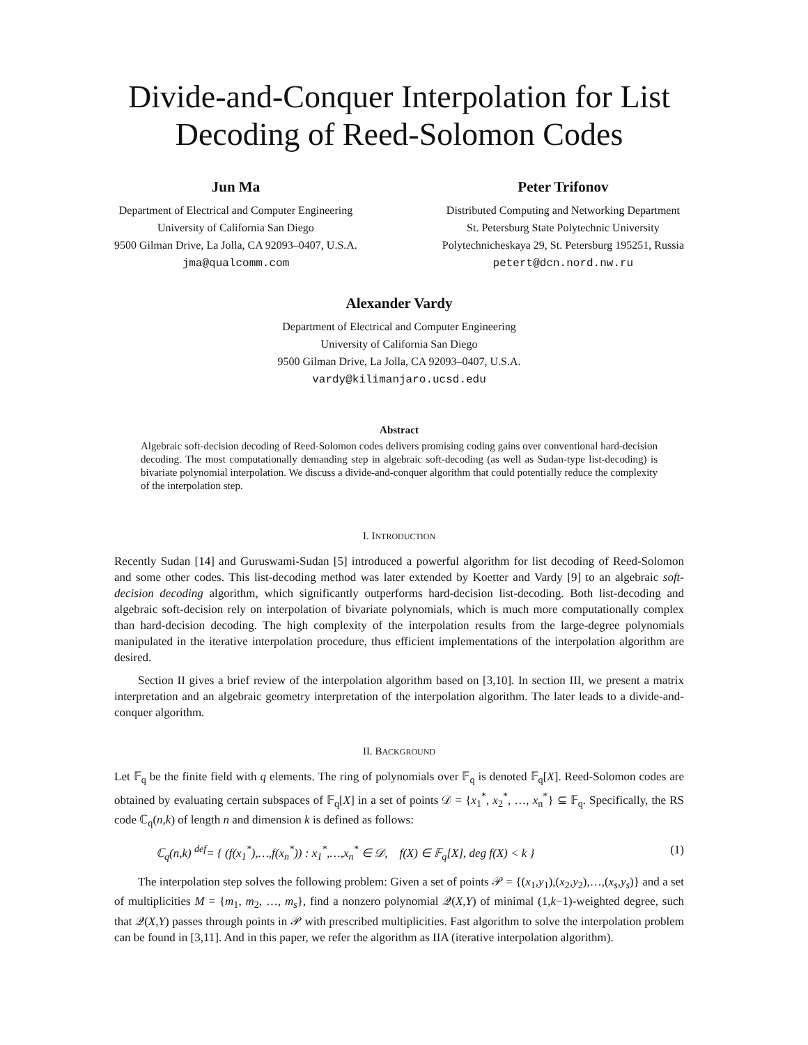Divide-and-Conquer Interpolation for List Decoding of Reed-Solomon Codes
Jun Ma
Department of Electrical and Computer Engineering
University of California San Diego
9500 Gilman Drive, La Jolla, CA 92093–0407, U.S.A.
jma@qualcomm.com
Peter Trifonov
Distributed Computing and Networking Department
St. Petersburg State Polytechnic University
Polytechnicheskaya 29, St. Petersburg 195251, Russia
petert@dcn.nord.nw.ru
Alexander Vardy
Department of Electrical and Computer Engineering
University of California San Diego
9500 Gilman Drive, La Jolla, CA 92093–0407, U.S.A.
vardy@kilimanjaro.ucsd.edu
Abstract
Algebraic soft-decision decoding of Reed-Solomon codes delivers promising coding gains over conventional hard-decision decoding. The most computationally demanding step in algebraic soft-decoding (as well as Sudan-type list-decoding) is bivariate polynomial interpolation. We discuss a divide-and-conquer algorithm that could potentially reduce the complexity of the interpolation step.
I. INTRODUCTION
Recently Sudan [14] and Guruswami-Sudan [5] introduced a powerful algorithm for list decoding of Reed-Solomon and some other codes. This list-decoding method was later extended by Koetter and Vardy [9] to an algebraic soft-decision decoding algorithm, which significantly outperforms hard-decision list-decoding. Both list-decoding and algebraic soft-decision rely on interpolation of bivariate polynomials, which is much more computationally complex than hard-decision decoding. The high complexity of the interpolation results from the large-degree polynomials manipulated in the iterative interpolation procedure, thus efficient implementations of the interpolation algorithm are desired.
Section II gives a brief review of the interpolation algorithm based on [3,10]. In section III, we present a matrix interpretation and an algebraic geometry interpretation of the interpolation algorithm. The later leads to a divide-and-conquer algorithm.
II. BACKGROUND
Let 𝔽<sub>q</sub> be the finite field with q elements. The ring of polynomials over 𝔽<sub>q</sub> is denoted 𝔽<sub>q</sub>[X]. Reed-Solomon codes are obtained by evaluating certain subspaces of 𝔽<sub>q</sub>[X] in a set of points 𝒟 = {x<sub>1</sub><sup>*</sup>, x<sub>2</sub><sup>*</sup>, …, x<sub>n</sub><sup>*</sup>} ⊆ 𝔽<sub>q</sub>. Specifically, the RS code ℂ<sub>q</sub>(n,k) of length n and dimension k is defined as follows:
ℂ<sub>q</sub>(n,k) <sup>def</sup>= { (f(x<sub>1</sub><sup>*</sup>),…,f(x<sub>n</sub><sup>*</sup>)) : x<sub>1</sub><sup>*</sup>,…,x<sub>n</sub><sup>*</sup> ∈ 𝒟, f(X) ∈ 𝔽<sub>q</sub>[X], deg f(X) < k } (1)
The interpolation step solves the following problem: Given a set of points 𝒫 = {(x<sub>1</sub>,y<sub>1</sub>),(x<sub>2</sub>,y<sub>2</sub>),…,(x<sub>s</sub>,y<sub>s</sub>)} and a set of multiplicities M = {m<sub>1</sub>, m<sub>2</sub>, …, m<sub>s</sub>}, find a nonzero polynomial 𝒬(X,Y) of minimal (1,k−1)-weighted degree, such that 𝒬(X,Y) passes through points in 𝒫 with prescribed multiplicities. Fast algorithm to solve the interpolation problem can be found in [3,11]. And in this paper, we refer the algorithm as IIA (iterative interpolation algorithm).